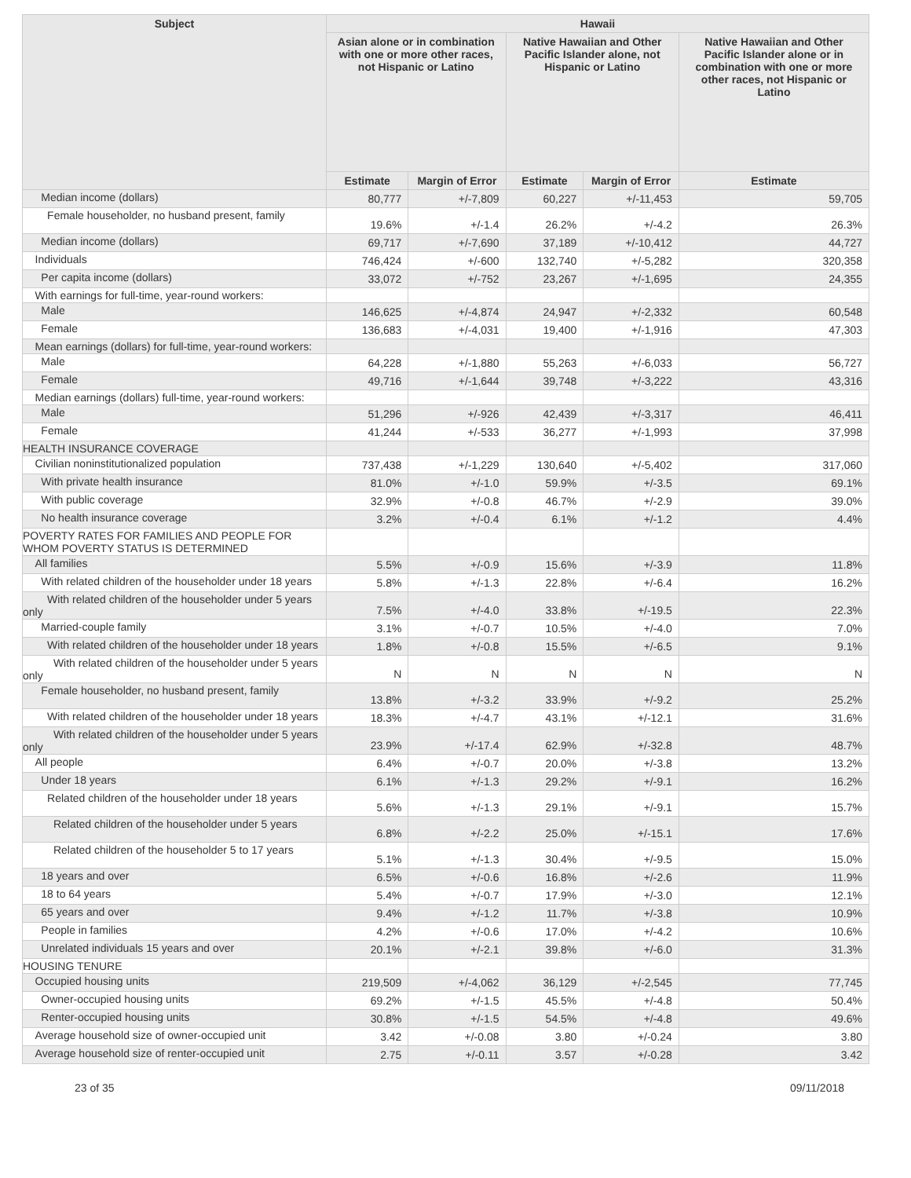| Subject | Hawaii | | | | |
| --- | --- | --- | --- | --- | --- |
| | Asian alone or in combination with one or more other races, not Hispanic or Latino | | Native Hawaiian and Other Pacific Islander alone, not Hispanic or Latino | | Native Hawaiian and Other Pacific Islander alone or in combination with one or more other races, not Hispanic or Latino |
| | Estimate | Margin of Error | Estimate | Margin of Error | Estimate |
| Median income (dollars) | 80,777 | +/-7,809 | 60,227 | +/-11,453 | 59,705 |
| Female householder, no husband present, family | 19.6% | +/-1.4 | 26.2% | +/-4.2 | 26.3% |
| Median income (dollars) | 69,717 | +/-7,690 | 37,189 | +/-10,412 | 44,727 |
| Individuals | 746,424 | +/-600 | 132,740 | +/-5,282 | 320,358 |
| Per capita income (dollars) | 33,072 | +/-752 | 23,267 | +/-1,695 | 24,355 |
| With earnings for full-time, year-round workers: | | | | | |
| Male | 146,625 | +/-4,874 | 24,947 | +/-2,332 | 60,548 |
| Female | 136,683 | +/-4,031 | 19,400 | +/-1,916 | 47,303 |
| Mean earnings (dollars) for full-time, year-round workers: | | | | | |
| Male | 64,228 | +/-1,880 | 55,263 | +/-6,033 | 56,727 |
| Female | 49,716 | +/-1,644 | 39,748 | +/-3,222 | 43,316 |
| Median earnings (dollars) full-time, year-round workers: | | | | | |
| Male | 51,296 | +/-926 | 42,439 | +/-3,317 | 46,411 |
| Female | 41,244 | +/-533 | 36,277 | +/-1,993 | 37,998 |
| HEALTH INSURANCE COVERAGE | | | | | |
| Civilian noninstitutionalized population | 737,438 | +/-1,229 | 130,640 | +/-5,402 | 317,060 |
| With private health insurance | 81.0% | +/-1.0 | 59.9% | +/-3.5 | 69.1% |
| With public coverage | 32.9% | +/-0.8 | 46.7% | +/-2.9 | 39.0% |
| No health insurance coverage | 3.2% | +/-0.4 | 6.1% | +/-1.2 | 4.4% |
| POVERTY RATES FOR FAMILIES AND PEOPLE FOR WHOM POVERTY STATUS IS DETERMINED | | | | | |
| All families | 5.5% | +/-0.9 | 15.6% | +/-3.9 | 11.8% |
| With related children of the householder under 18 years | 5.8% | +/-1.3 | 22.8% | +/-6.4 | 16.2% |
| With related children of the householder under 5 years only | 7.5% | +/-4.0 | 33.8% | +/-19.5 | 22.3% |
| Married-couple family | 3.1% | +/-0.7 | 10.5% | +/-4.0 | 7.0% |
| With related children of the householder under 18 years | 1.8% | +/-0.8 | 15.5% | +/-6.5 | 9.1% |
| With related children of the householder under 5 years only | N | N | N | N | N |
| Female householder, no husband present, family | 13.8% | +/-3.2 | 33.9% | +/-9.2 | 25.2% |
| With related children of the householder under 18 years | 18.3% | +/-4.7 | 43.1% | +/-12.1 | 31.6% |
| With related children of the householder under 5 years only | 23.9% | +/-17.4 | 62.9% | +/-32.8 | 48.7% |
| All people | 6.4% | +/-0.7 | 20.0% | +/-3.8 | 13.2% |
| Under 18 years | 6.1% | +/-1.3 | 29.2% | +/-9.1 | 16.2% |
| Related children of the householder under 18 years | 5.6% | +/-1.3 | 29.1% | +/-9.1 | 15.7% |
| Related children of the householder under 5 years | 6.8% | +/-2.2 | 25.0% | +/-15.1 | 17.6% |
| Related children of the householder 5 to 17 years | 5.1% | +/-1.3 | 30.4% | +/-9.5 | 15.0% |
| 18 years and over | 6.5% | +/-0.6 | 16.8% | +/-2.6 | 11.9% |
| 18 to 64 years | 5.4% | +/-0.7 | 17.9% | +/-3.0 | 12.1% |
| 65 years and over | 9.4% | +/-1.2 | 11.7% | +/-3.8 | 10.9% |
| People in families | 4.2% | +/-0.6 | 17.0% | +/-4.2 | 10.6% |
| Unrelated individuals 15 years and over | 20.1% | +/-2.1 | 39.8% | +/-6.0 | 31.3% |
| HOUSING TENURE | | | | | |
| Occupied housing units | 219,509 | +/-4,062 | 36,129 | +/-2,545 | 77,745 |
| Owner-occupied housing units | 69.2% | +/-1.5 | 45.5% | +/-4.8 | 50.4% |
| Renter-occupied housing units | 30.8% | +/-1.5 | 54.5% | +/-4.8 | 49.6% |
| Average household size of owner-occupied unit | 3.42 | +/-0.08 | 3.80 | +/-0.24 | 3.80 |
| Average household size of renter-occupied unit | 2.75 | +/-0.11 | 3.57 | +/-0.28 | 3.42 |
23 of 35 09/11/2018